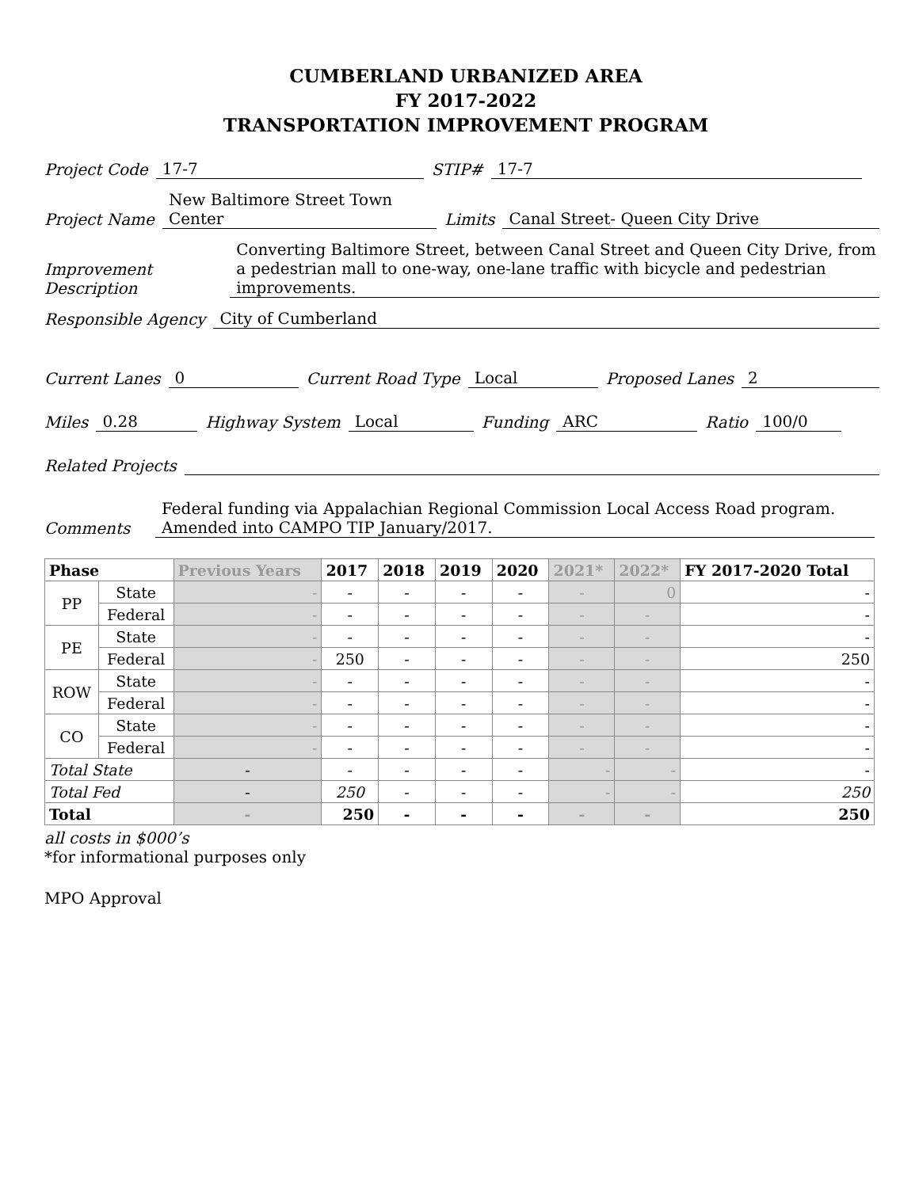CUMBERLAND URBANIZED AREA
FY 2017-2022
TRANSPORTATION IMPROVEMENT PROGRAM
Project Code 17-7 STIP# 17-7
Project Name New Baltimore Street Town Center Limits Canal Street- Queen City Drive
Improvement
Description Converting Baltimore Street, between Canal Street and Queen City Drive, from a pedestrian mall to one-way, one-lane traffic with bicycle and pedestrian improvements.
Responsible Agency City of Cumberland
Current Lanes 0 Current Road Type Local Proposed Lanes 2
Miles 0.28 Highway System Local Funding ARC Ratio 100/0
Related Projects
Comments Federal funding via Appalachian Regional Commission Local Access Road program. Amended into CAMPO TIP January/2017.
| Phase | | Previous Years | 2017 | 2018 | 2019 | 2020 | 2021* | 2022* | FY 2017-2020 Total |
| --- | --- | --- | --- | --- | --- | --- | --- | --- | --- |
| PP | State | - | - | - | - | - | - | 0 | - |
| | Federal | - | - | - | - | - | - | - | - |
| PE | State | - | - | - | - | - | - | - | - |
| | Federal | - | 250 | - | - | - | - | - | 250 |
| ROW | State | - | - | - | - | - | - | - | - |
| | Federal | - | - | - | - | - | - | - | - |
| CO | State | - | - | - | - | - | - | - | - |
| | Federal | - | - | - | - | - | - | - | - |
| Total State | | - | - | - | - | - | - | - | - |
| Total Fed | | - | 250 | - | - | - | - | - | 250 |
| Total | | - | 250 | - | - | - | - | - | 250 |
all costs in $000’s
*for informational purposes only
MPO Approval